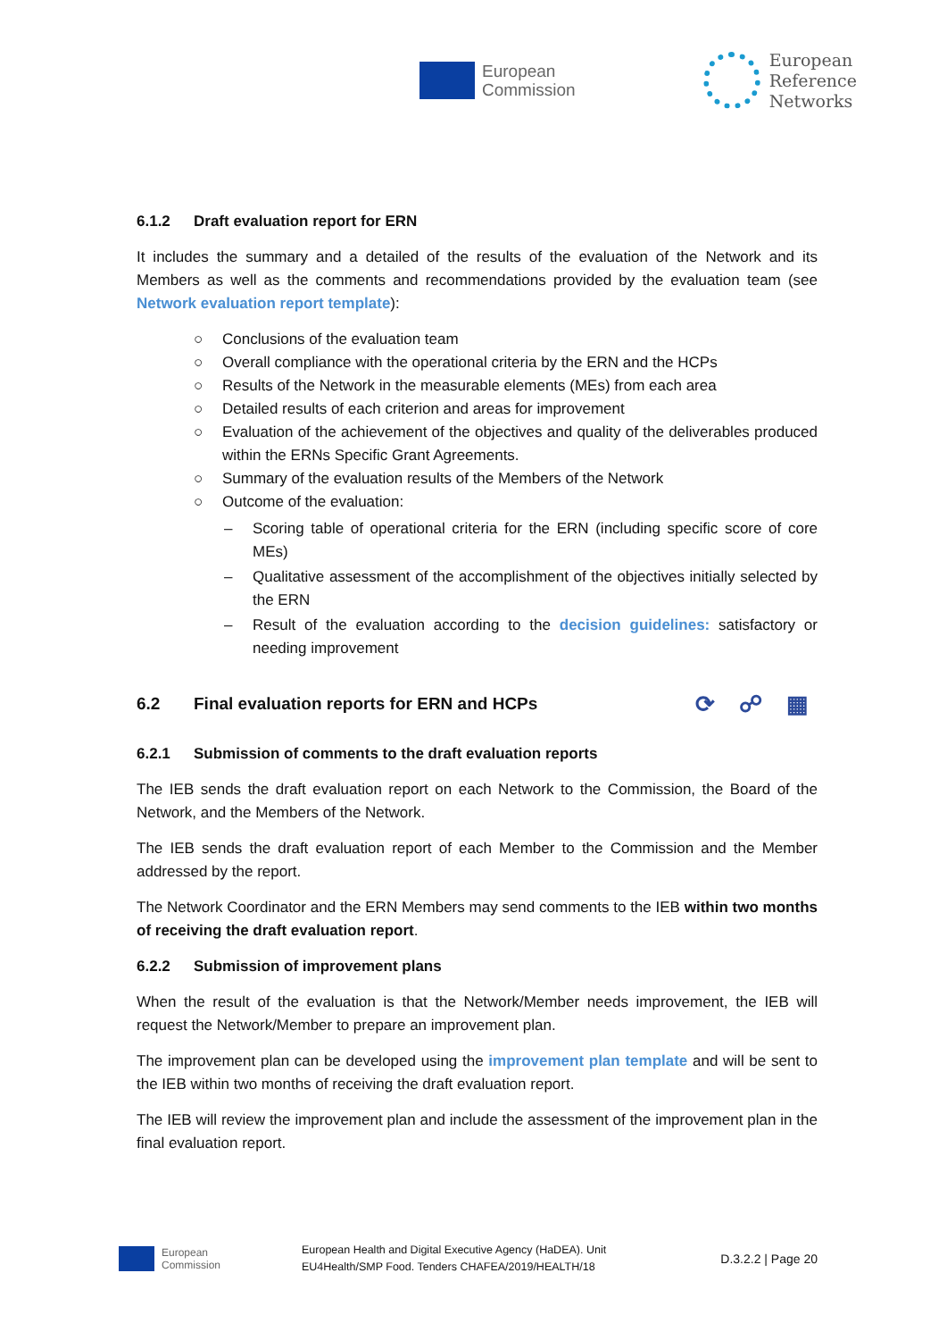European
Commission
European
Reference
Networks
6.1.2 Draft evaluation report for ERN
It includes the summary and a detailed of the results of the evaluation of the Network and its Members as well as the comments and recommendations provided by the evaluation team (see Network evaluation report template):
○ Conclusions of the evaluation team
○ Overall compliance with the operational criteria by the ERN and the HCPs
○ Results of the Network in the measurable elements (MEs) from each area
○ Detailed results of each criterion and areas for improvement
○ Evaluation of the achievement of the objectives and quality of the deliverables produced within the ERNs Specific Grant Agreements.
○ Summary of the evaluation results of the Members of the Network
○ Outcome of the evaluation:
– Scoring table of operational criteria for the ERN (including specific score of core MEs)
– Qualitative assessment of the accomplishment of the objectives initially selected by the ERN
– Result of the evaluation according to the decision guidelines: satisfactory or needing improvement
6.2 Final evaluation reports for ERN and HCPs
⟳ ☍ ▦
6.2.1 Submission of comments to the draft evaluation reports
The IEB sends the draft evaluation report on each Network to the Commission, the Board of the Network, and the Members of the Network.
The IEB sends the draft evaluation report of each Member to the Commission and the Member addressed by the report.
The Network Coordinator and the ERN Members may send comments to the IEB within two months of receiving the draft evaluation report.
6.2.2 Submission of improvement plans
When the result of the evaluation is that the Network/Member needs improvement, the IEB will request the Network/Member to prepare an improvement plan.
The improvement plan can be developed using the improvement plan template and will be sent to the IEB within two months of receiving the draft evaluation report.
The IEB will review the improvement plan and include the assessment of the improvement plan in the final evaluation report.
European
Commission
European Health and Digital Executive Agency (HaDEA). Unit
EU4Health/SMP Food. Tenders CHAFEA/2019/HEALTH/18
D.3.2.2 | Page 20